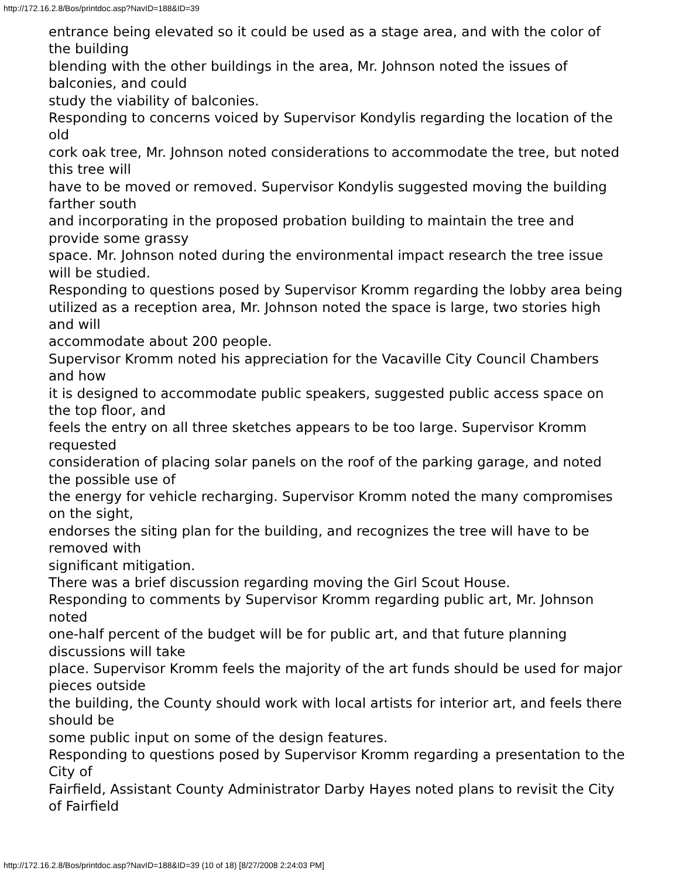http://172.16.2.8/Bos/printdoc.asp?NavID=188&ID=39
entrance being elevated so it could be used as a stage area, and with the color of the building
blending with the other buildings in the area, Mr. Johnson noted the issues of balconies, and could
study the viability of balconies.
Responding to concerns voiced by Supervisor Kondylis regarding the location of the old
cork oak tree, Mr. Johnson noted considerations to accommodate the tree, but noted this tree will
have to be moved or removed. Supervisor Kondylis suggested moving the building farther south
and incorporating in the proposed probation building to maintain the tree and provide some grassy
space. Mr. Johnson noted during the environmental impact research the tree issue will be studied.
Responding to questions posed by Supervisor Kromm regarding the lobby area being
utilized as a reception area, Mr. Johnson noted the space is large, two stories high and will
accommodate about 200 people.
Supervisor Kromm noted his appreciation for the Vacaville City Council Chambers and how
it is designed to accommodate public speakers, suggested public access space on the top floor, and
feels the entry on all three sketches appears to be too large. Supervisor Kromm requested
consideration of placing solar panels on the roof of the parking garage, and noted the possible use of
the energy for vehicle recharging. Supervisor Kromm noted the many compromises on the sight,
endorses the siting plan for the building, and recognizes the tree will have to be removed with
significant mitigation.
There was a brief discussion regarding moving the Girl Scout House.
Responding to comments by Supervisor Kromm regarding public art, Mr. Johnson noted
one-half percent of the budget will be for public art, and that future planning discussions will take
place. Supervisor Kromm feels the majority of the art funds should be used for major pieces outside
the building, the County should work with local artists for interior art, and feels there should be
some public input on some of the design features.
Responding to questions posed by Supervisor Kromm regarding a presentation to the City of
Fairfield, Assistant County Administrator Darby Hayes noted plans to revisit the City of Fairfield
http://172.16.2.8/Bos/printdoc.asp?NavID=188&ID=39 (10 of 18) [8/27/2008 2:24:03 PM]